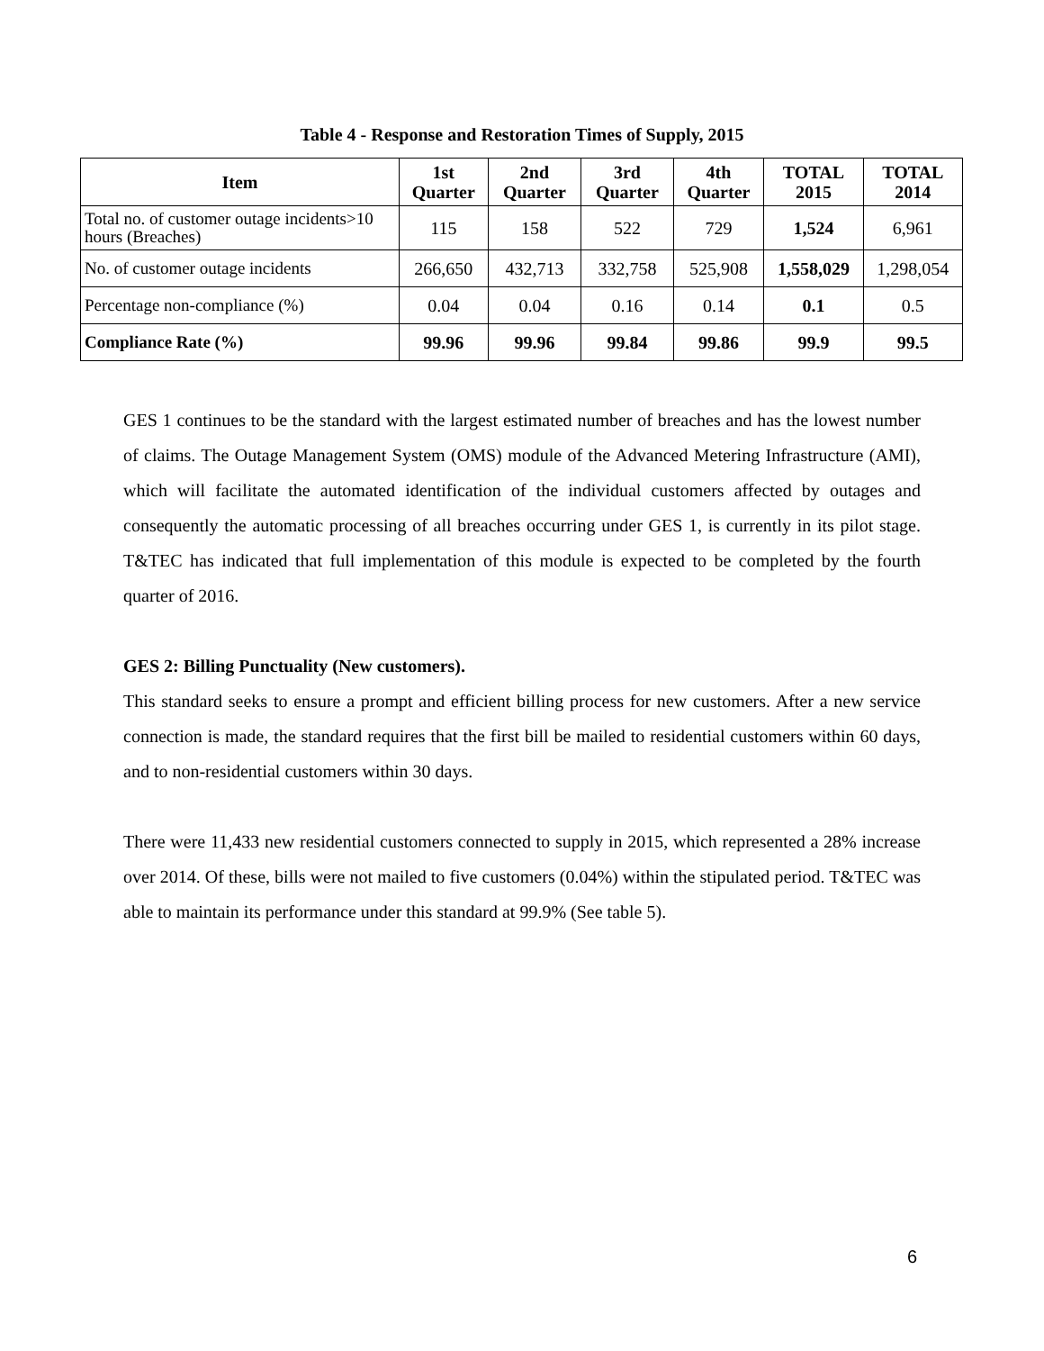Table 4 - Response and Restoration Times of Supply, 2015
| Item | 1st Quarter | 2nd Quarter | 3rd Quarter | 4th Quarter | TOTAL 2015 | TOTAL 2014 |
| --- | --- | --- | --- | --- | --- | --- |
| Total no. of customer outage incidents>10 hours (Breaches) | 115 | 158 | 522 | 729 | 1,524 | 6,961 |
| No. of customer outage incidents | 266,650 | 432,713 | 332,758 | 525,908 | 1,558,029 | 1,298,054 |
| Percentage non-compliance (%) | 0.04 | 0.04 | 0.16 | 0.14 | 0.1 | 0.5 |
| Compliance Rate (%) | 99.96 | 99.96 | 99.84 | 99.86 | 99.9 | 99.5 |
GES 1 continues to be the standard with the largest estimated number of breaches and has the lowest number of claims. The Outage Management System (OMS) module of the Advanced Metering Infrastructure (AMI), which will facilitate the automated identification of the individual customers affected by outages and consequently the automatic processing of all breaches occurring under GES 1, is currently in its pilot stage. T&TEC has indicated that full implementation of this module is expected to be completed by the fourth quarter of 2016.
GES 2: Billing Punctuality (New customers).
This standard seeks to ensure a prompt and efficient billing process for new customers. After a new service connection is made, the standard requires that the first bill be mailed to residential customers within 60 days, and to non-residential customers within 30 days.
There were 11,433 new residential customers connected to supply in 2015, which represented a 28% increase over 2014. Of these, bills were not mailed to five customers (0.04%) within the stipulated period. T&TEC was able to maintain its performance under this standard at 99.9% (See table 5).
6